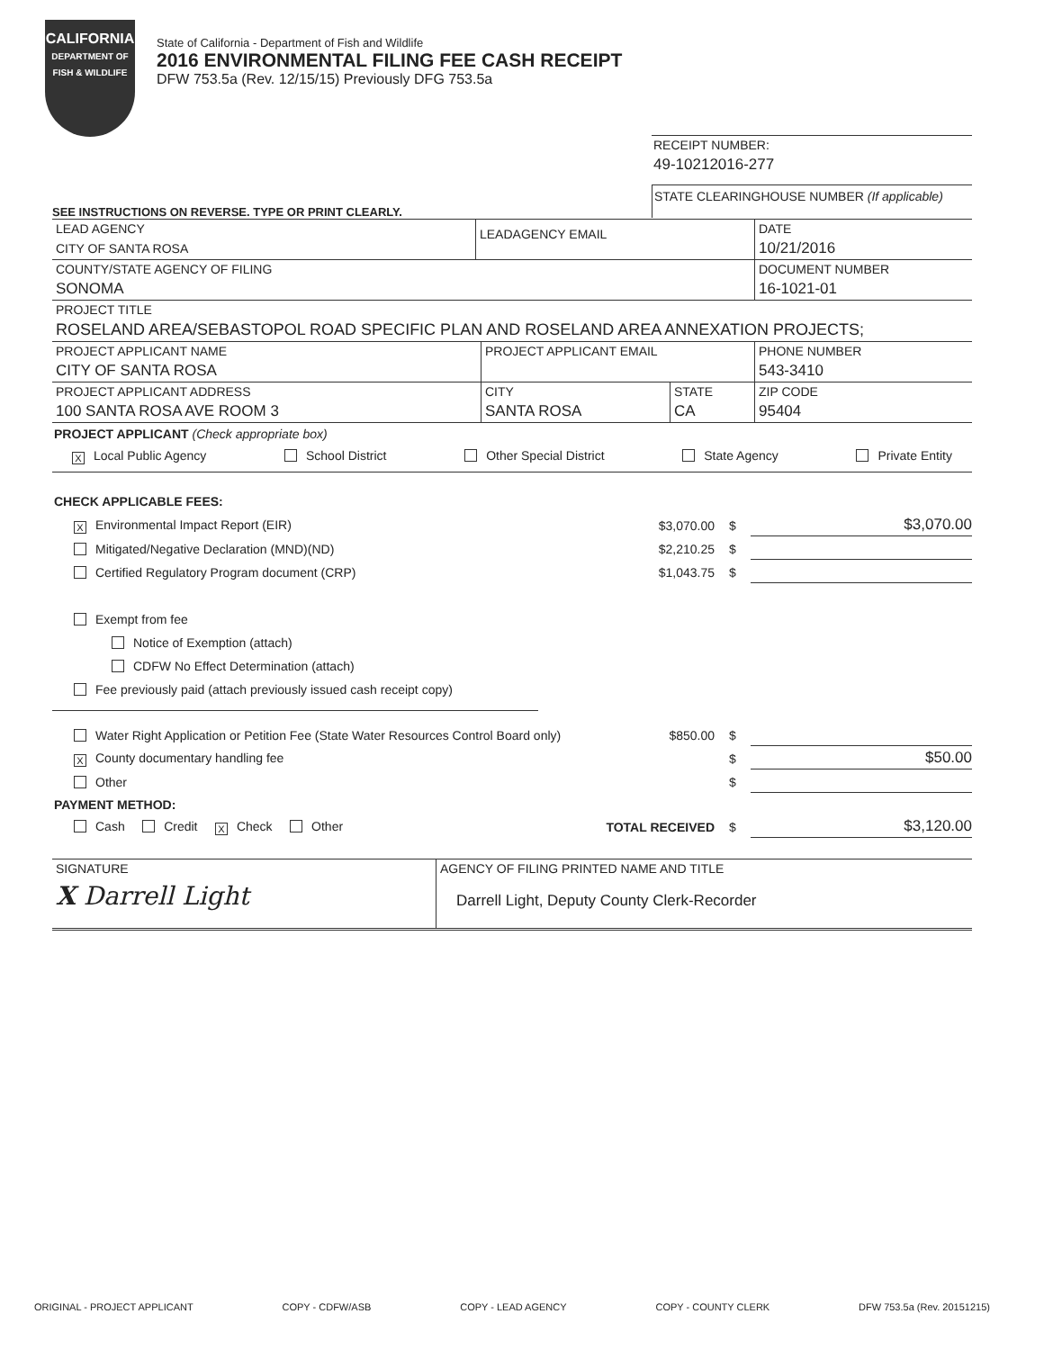CALIFORNIA
DEPARTMENT OF FISH & WILDLIFE
State of California - Department of Fish and Wildlife
2016 ENVIRONMENTAL FILING FEE CASH RECEIPT
DFW 753.5a (Rev. 12/15/15) Previously DFG 753.5a
RECEIPT NUMBER:
49-10212016-277
STATE CLEARINGHOUSE NUMBER (If applicable)
SEE INSTRUCTIONS ON REVERSE. TYPE OR PRINT CLEARLY.
LEAD AGENCY
CITY OF SANTA ROSA
LEADAGENCY EMAIL
DATE
10/21/2016
COUNTY/STATE AGENCY OF FILING
SONOMA
DOCUMENT NUMBER
16-1021-01
PROJECT TITLE
ROSELAND AREA/SEBASTOPOL ROAD SPECIFIC PLAN AND ROSELAND AREA ANNEXATION PROJECTS;
PROJECT APPLICANT NAME
CITY OF SANTA ROSA
PROJECT APPLICANT EMAIL PHONE NUMBER
543-3410
PROJECT APPLICANT ADDRESS
100 SANTA ROSA AVE ROOM 3
CITY
SANTA ROSA
STATE
CA
ZIP CODE
95404
PROJECT APPLICANT (Check appropriate box)
X Local Public Agency School District Other Special District State Agency Private Entity
CHECK APPLICABLE FEES:
X Environmental Impact Report (EIR) $3,070.00 $ $3,070.00
Mitigated/Negative Declaration (MND)(ND) $2,210.25 $
Certified Regulatory Program document (CRP) $1,043.75 $
Exempt from fee
Notice of Exemption (attach)
CDFW No Effect Determination (attach)
Fee previously paid (attach previously issued cash receipt copy)
Water Right Application or Petition Fee (State Water Resources Control Board only) $850.00 $
X County documentary handling fee $ $50.00
Other $
PAYMENT METHOD:
Cash Credit X Check Other TOTAL RECEIVED $ $3,120.00
SIGNATURE
X Darrell Light
AGENCY OF FILING PRINTED NAME AND TITLE
Darrell Light, Deputy County Clerk-Recorder
ORIGINAL - PROJECT APPLICANT COPY - CDFW/ASB COPY - LEAD AGENCY COPY - COUNTY CLERK DFW 753.5a (Rev. 20151215)